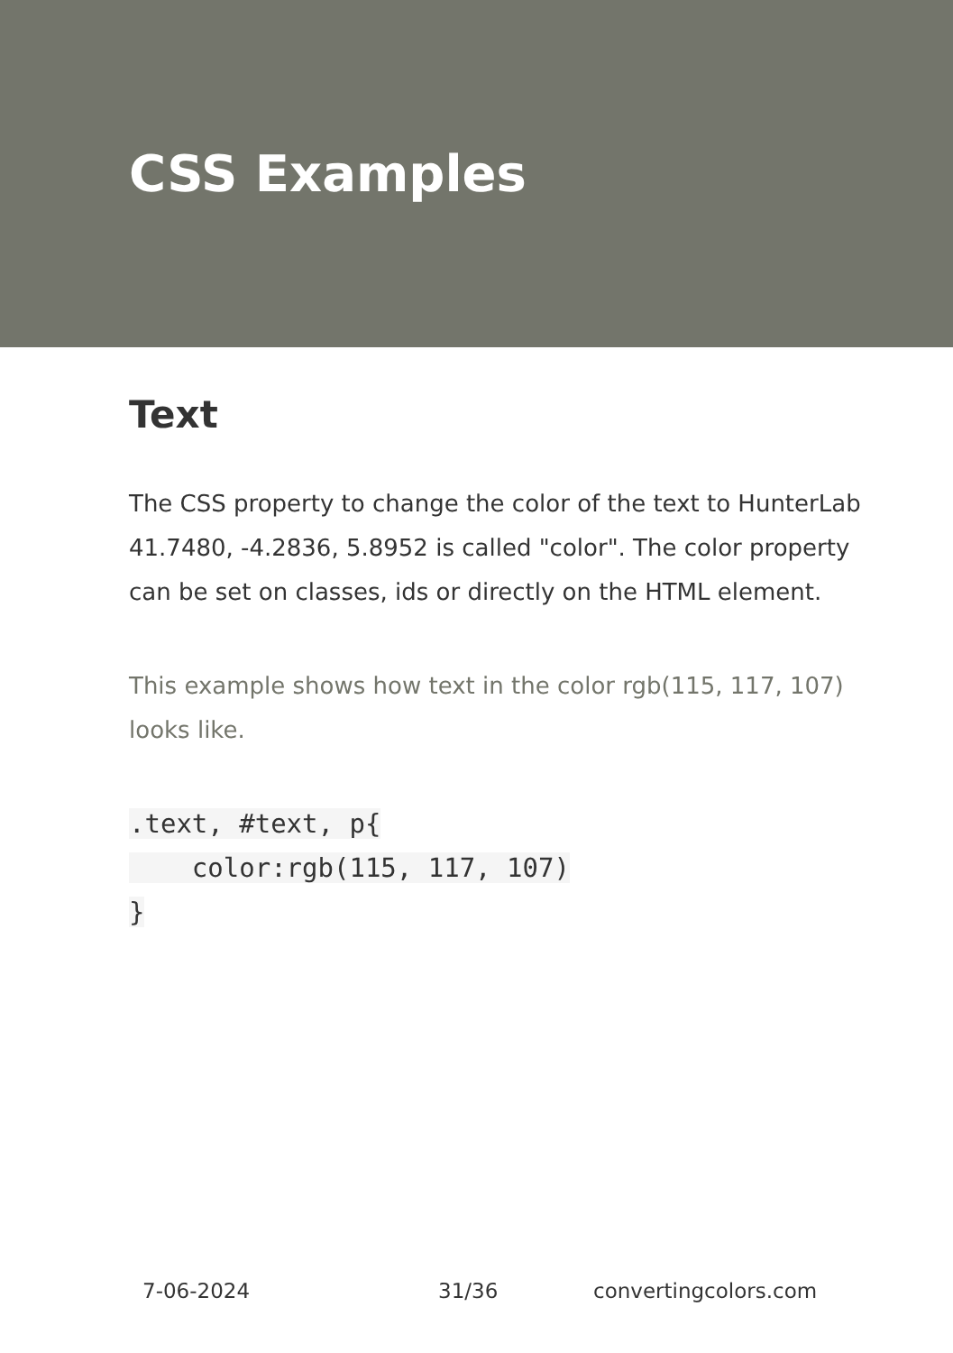CSS Examples
Text
The CSS property to change the color of the text to HunterLab 41.7480, -4.2836, 5.8952 is called "color". The color property can be set on classes, ids or directly on the HTML element.
This example shows how text in the color rgb(115, 117, 107) looks like.
.text, #text, p{
    color:rgb(115, 117, 107)
}
7-06-2024 31/36 convertingcolors.com